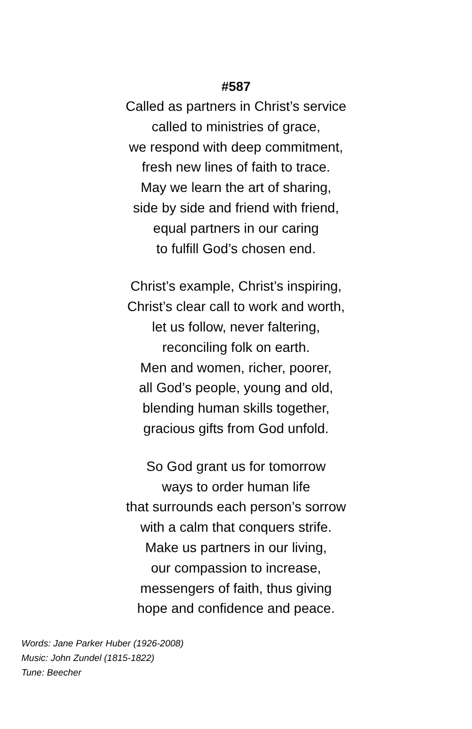#587
Called as partners in Christ’s service
called to ministries of grace,
we respond with deep commitment,
fresh new lines of faith to trace.
May we learn the art of sharing,
side by side and friend with friend,
equal partners in our caring
to fulfill God’s chosen end.
Christ’s example, Christ’s inspiring,
Christ’s clear call to work and worth,
let us follow, never faltering,
reconciling folk on earth.
Men and women, richer, poorer,
all God’s people, young and old,
blending human skills together,
gracious gifts from God unfold.
So God grant us for tomorrow
ways to order human life
that surrounds each person’s sorrow
with a calm that conquers strife.
Make us partners in our living,
our compassion to increase,
messengers of faith, thus giving
hope and confidence and peace.
Words: Jane Parker Huber (1926-2008)
Music: John Zundel (1815-1822)
Tune: Beecher